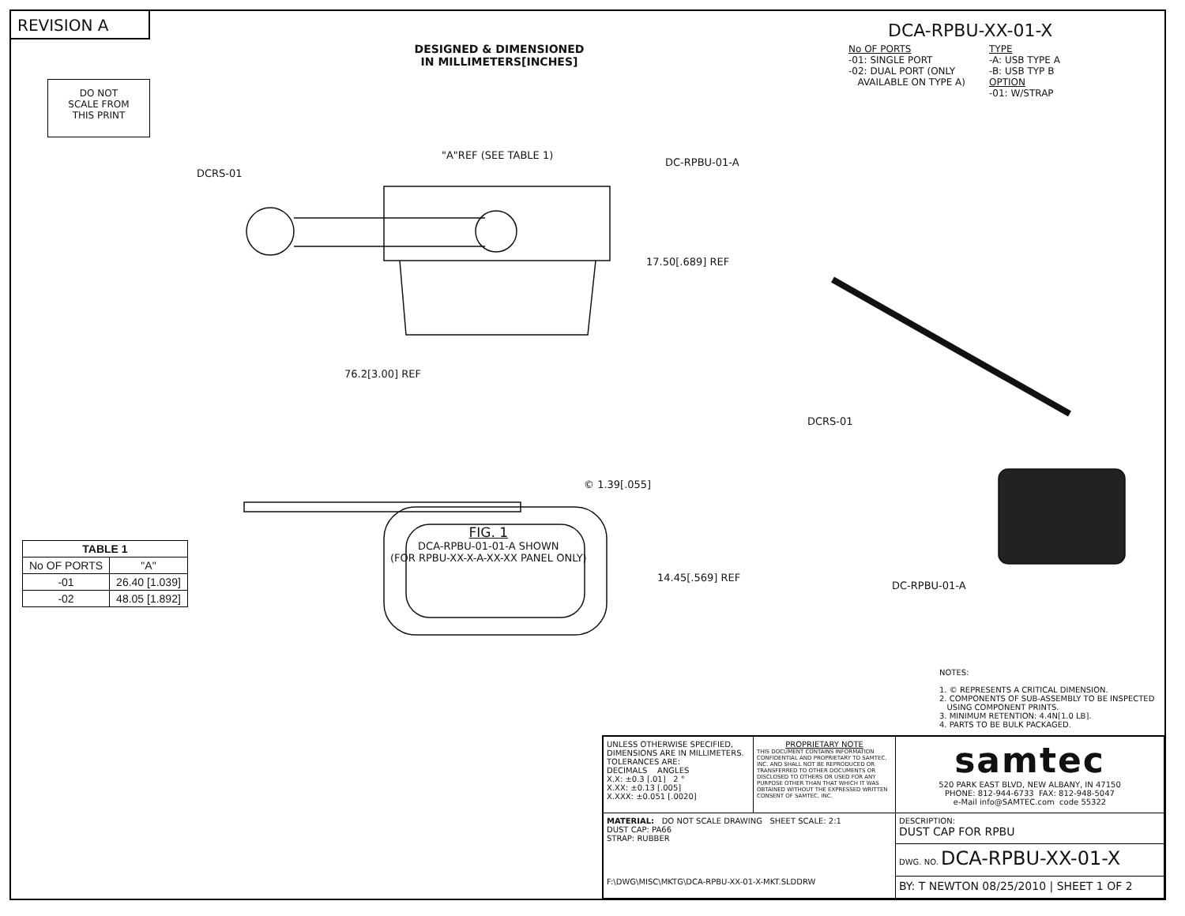REVISION A
DO NOT
SCALE FROM
THIS PRINT
DESIGNED & DIMENSIONED
IN MILLIMETERS[INCHES]
DCA-RPBU-XX-01-X
No OF PORTS
-01: SINGLE PORT
-02: DUAL PORT (ONLY
AVAILABLE ON TYPE A)
TYPE
-A: USB TYPE A
-B: USB TYP B
OPTION
-01: W/STRAP
DCRS-01
"A"REF (SEE TABLE 1)
DC-RPBU-01-A
17.50[.689] REF
76.2[3.00] REF
DCRS-01
© 1.39[.055]
14.45[.569] REF
DC-RPBU-01-A
| TABLE 1 | |
| --- | --- |
| No OF PORTS | "A" |
| -01 | 26.40 [1.039] |
| -02 | 48.05 [1.892] |
FIG. 1
DCA-RPBU-01-01-A SHOWN
(FOR RPBU-XX-X-A-XX-XX PANEL ONLY)
NOTES:
1. © REPRESENTS A CRITICAL DIMENSION.
2. COMPONENTS OF SUB-ASSEMBLY TO BE INSPECTED
USING COMPONENT PRINTS.
3. MINIMUM RETENTION: 4.4N[1.0 LB].
4. PARTS TO BE BULK PACKAGED.
UNLESS OTHERWISE SPECIFIED, DIMENSIONS ARE IN MILLIMETERS.
TOLERANCES ARE:
DECIMALS ANGLES
X.X: ±0.3 [.01] 2 °
X.XX: ±0.13 [.005]
X.XXX: ±0.051 [.0020]
PROPRIETARY NOTE
THIS DOCUMENT CONTAINS INFORMATION CONFIDENTIAL AND PROPRIETARY TO SAMTEC, INC. AND SHALL NOT BE REPRODUCED OR TRANSFERRED TO OTHER DOCUMENTS OR DISCLOSED TO OTHERS OR USED FOR ANY PURPOSE OTHER THAN THAT WHICH IT WAS OBTAINED WITHOUT THE EXPRESSED WRITTEN CONSENT OF SAMTEC, INC.
samtec
520 PARK EAST BLVD, NEW ALBANY, IN 47150
PHONE: 812-944-6733 FAX: 812-948-5047
e-Mail info@SAMTEC.com code 55322
MATERIAL: DO NOT SCALE DRAWING SHEET SCALE: 2:1
DUST CAP: PA66
STRAP: RUBBER
F:\DWG\MISC\MKTG\DCA-RPBU-XX-01-X-MKT.SLDDRW
DESCRIPTION:
DUST CAP FOR RPBU
DWG. NO. DCA-RPBU-XX-01-X
BY: T NEWTON 08/25/2010 | SHEET 1 OF 2